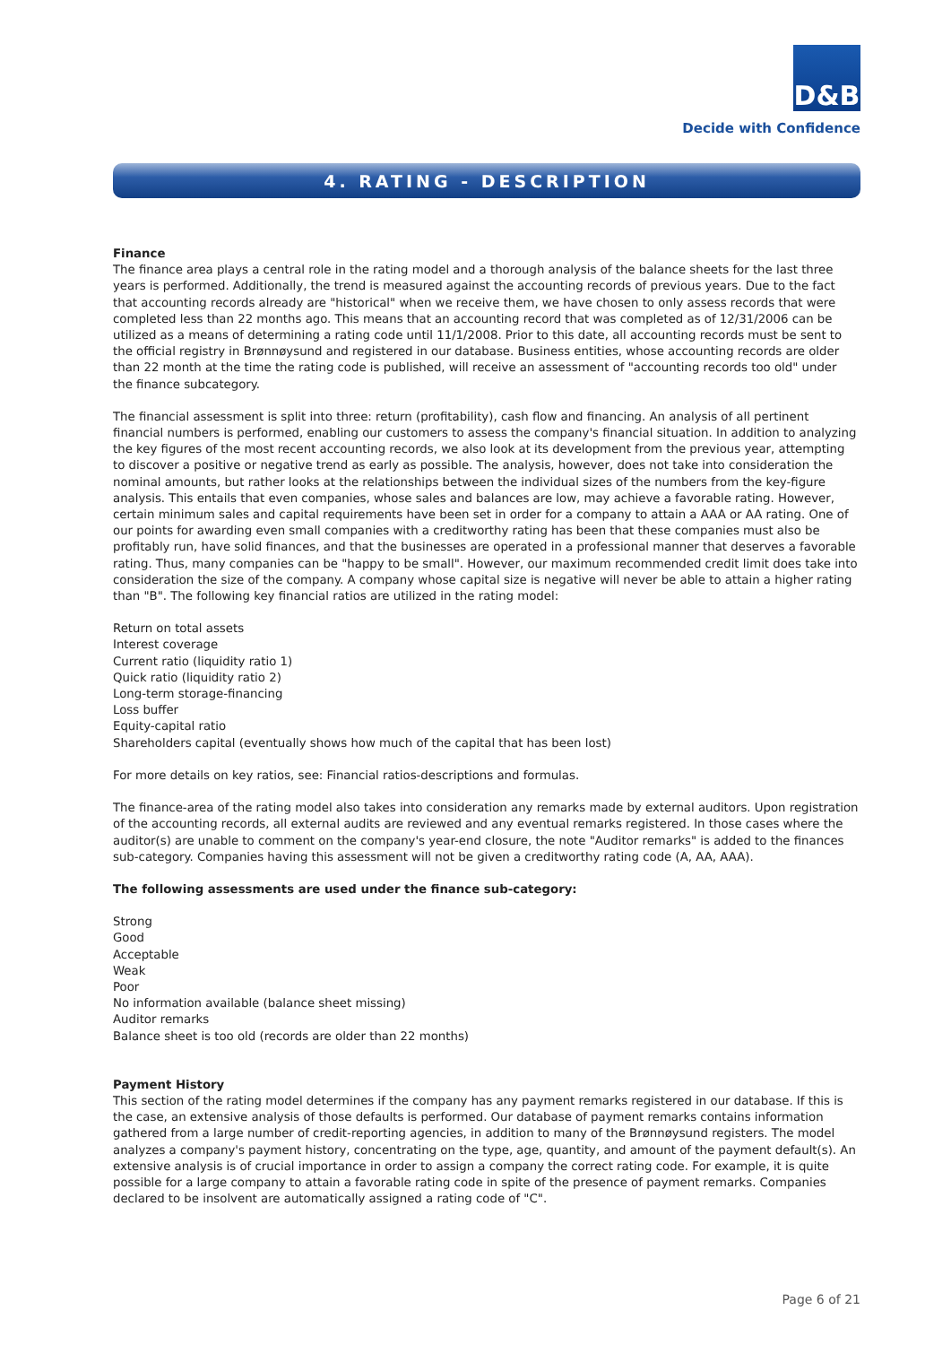D&B
Decide with Confidence
4. RATING - DESCRIPTION
Finance
The finance area plays a central role in the rating model and a thorough analysis of the balance sheets for the last three years is performed. Additionally, the trend is measured against the accounting records of previous years. Due to the fact that accounting records already are "historical" when we receive them, we have chosen to only assess records that were completed less than 22 months ago. This means that an accounting record that was completed as of 12/31/2006 can be utilized as a means of determining a rating code until 11/1/2008. Prior to this date, all accounting records must be sent to the official registry in Brønnøysund and registered in our database. Business entities, whose accounting records are older than 22 month at the time the rating code is published, will receive an assessment of "accounting records too old" under the finance subcategory.
The financial assessment is split into three: return (profitability), cash flow and financing. An analysis of all pertinent financial numbers is performed, enabling our customers to assess the company's financial situation. In addition to analyzing the key figures of the most recent accounting records, we also look at its development from the previous year, attempting to discover a positive or negative trend as early as possible. The analysis, however, does not take into consideration the nominal amounts, but rather looks at the relationships between the individual sizes of the numbers from the key-figure analysis. This entails that even companies, whose sales and balances are low, may achieve a favorable rating. However, certain minimum sales and capital requirements have been set in order for a company to attain a AAA or AA rating. One of our points for awarding even small companies with a creditworthy rating has been that these companies must also be profitably run, have solid finances, and that the businesses are operated in a professional manner that deserves a favorable rating. Thus, many companies can be "happy to be small". However, our maximum recommended credit limit does take into consideration the size of the company. A company whose capital size is negative will never be able to attain a higher rating than "B". The following key financial ratios are utilized in the rating model:
Return on total assets
Interest coverage
Current ratio (liquidity ratio 1)
Quick ratio (liquidity ratio 2)
Long-term storage-financing
Loss buffer
Equity-capital ratio
Shareholders capital (eventually shows how much of the capital that has been lost)
For more details on key ratios, see: Financial ratios-descriptions and formulas.
The finance-area of the rating model also takes into consideration any remarks made by external auditors. Upon registration of the accounting records, all external audits are reviewed and any eventual remarks registered. In those cases where the auditor(s) are unable to comment on the company's year-end closure, the note "Auditor remarks" is added to the finances sub-category. Companies having this assessment will not be given a creditworthy rating code (A, AA, AAA).
The following assessments are used under the finance sub-category:
Strong
Good
Acceptable
Weak
Poor
No information available (balance sheet missing)
Auditor remarks
Balance sheet is too old (records are older than 22 months)
Payment History
This section of the rating model determines if the company has any payment remarks registered in our database. If this is the case, an extensive analysis of those defaults is performed. Our database of payment remarks contains information gathered from a large number of credit-reporting agencies, in addition to many of the Brønnøysund registers. The model analyzes a company's payment history, concentrating on the type, age, quantity, and amount of the payment default(s). An extensive analysis is of crucial importance in order to assign a company the correct rating code. For example, it is quite possible for a large company to attain a favorable rating code in spite of the presence of payment remarks. Companies declared to be insolvent are automatically assigned a rating code of "C".
Page 6 of 21